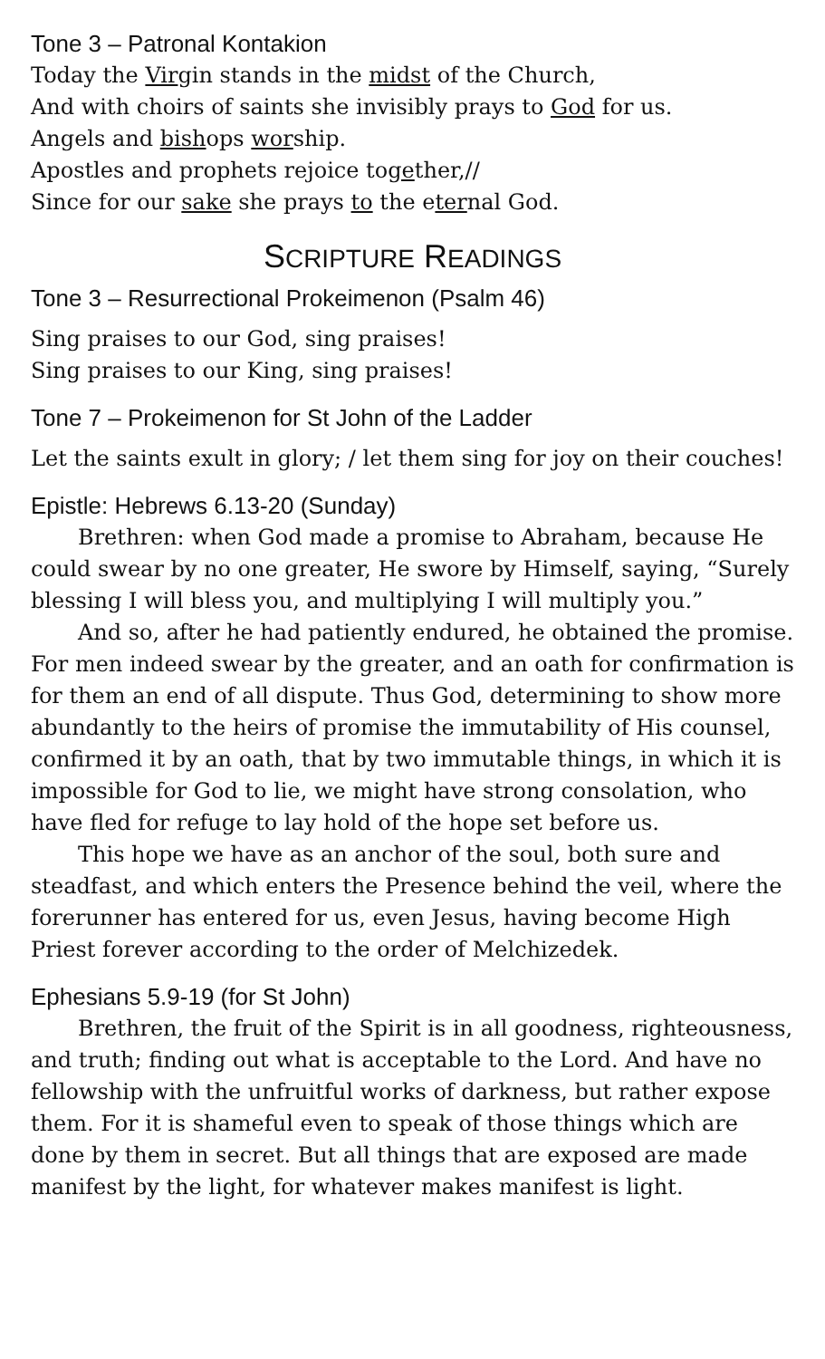Tone 3 – Patronal Kontakion
Today the Virgin stands in the midst of the Church,
And with choirs of saints she invisibly prays to God for us.
Angels and bishops worship.
Apostles and prophets rejoice together,//
Since for our sake she prays to the eternal God.
SCRIPTURE READINGS
Tone 3 – Resurrectional Prokeimenon (Psalm 46)
Sing praises to our God, sing praises!
Sing praises to our King, sing praises!
Tone 7 – Prokeimenon for St John of the Ladder
Let the saints exult in glory; / let them sing for joy on their couches!
Epistle: Hebrews 6.13-20 (Sunday)
Brethren: when God made a promise to Abraham, because He could swear by no one greater, He swore by Himself, saying, “Surely blessing I will bless you, and multiplying I will multiply you.”
And so, after he had patiently endured, he obtained the promise. For men indeed swear by the greater, and an oath for confirmation is for them an end of all dispute. Thus God, determining to show more abundantly to the heirs of promise the immutability of His counsel, confirmed it by an oath, that by two immutable things, in which it is impossible for God to lie, we might have strong consolation, who have fled for refuge to lay hold of the hope set before us.
This hope we have as an anchor of the soul, both sure and steadfast, and which enters the Presence behind the veil, where the forerunner has entered for us, even Jesus, having become High Priest forever according to the order of Melchizedek.
Ephesians 5.9-19 (for St John)
Brethren, the fruit of the Spirit is in all goodness, righteousness, and truth; finding out what is acceptable to the Lord. And have no fellowship with the unfruitful works of darkness, but rather expose them. For it is shameful even to speak of those things which are done by them in secret. But all things that are exposed are made manifest by the light, for whatever makes manifest is light.